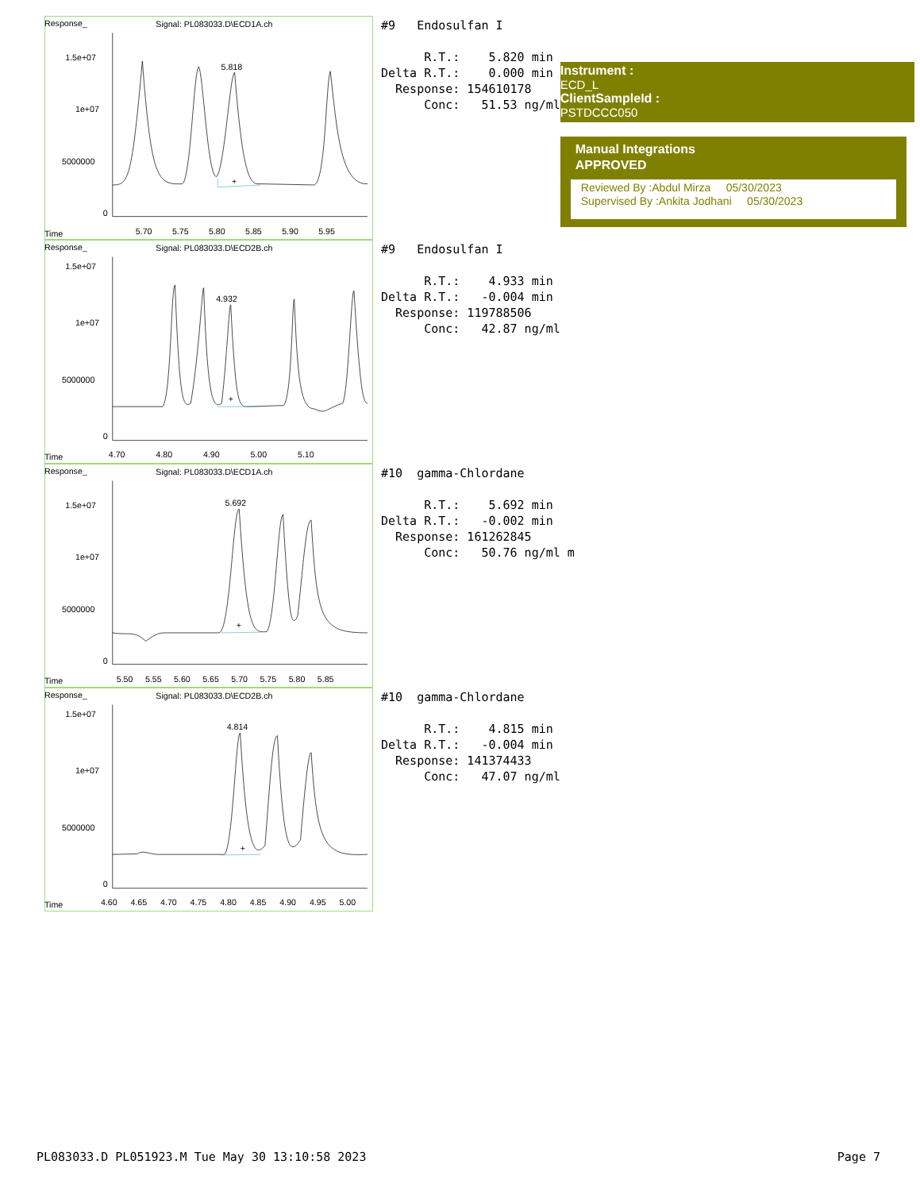Response_
Signal: PL083033.D\ECD1A.ch
1.5e+07
1e+07
5000000
0
5.818
+
5.70
5.75
5.80
5.85
5.90
5.95
Time
#9   Endosulfan I

      R.T.:    5.820 min
Delta R.T.:    0.000 min
  Response: 154610178
      Conc:   51.53 ng/ml
Instrument :
ECD_L
ClientSampleId :
PSTDCCC050
Manual Integrations
APPROVED
Reviewed By :Abdul Mirza 05/30/2023
Supervised By :Ankita Jodhani 05/30/2023
Response_
Signal: PL083033.D\ECD2B.ch
1.5e+07
1e+07
5000000
0
4.932
+
4.70
4.80
4.90
5.00
5.10
Time
#9   Endosulfan I

      R.T.:    4.933 min
Delta R.T.:   -0.004 min
  Response: 119788506
      Conc:   42.87 ng/ml
Response_
Signal: PL083033.D\ECD1A.ch
1.5e+07
1e+07
5000000
0
5.692
+
5.50
5.55
5.60
5.65
5.70
5.75
5.80
5.85
Time
#10  gamma-Chlordane

      R.T.:    5.692 min
Delta R.T.:   -0.002 min
  Response: 161262845
      Conc:   50.76 ng/ml m
Response_
Signal: PL083033.D\ECD2B.ch
1.5e+07
1e+07
5000000
0
4.814
+
4.60
4.65
4.70
4.75
4.80
4.85
4.90
4.95
5.00
Time
#10  gamma-Chlordane

      R.T.:    4.815 min
Delta R.T.:   -0.004 min
  Response: 141374433
      Conc:   47.07 ng/ml
PL083033.D PL051923.M Tue May 30 13:10:58 2023 Page 7